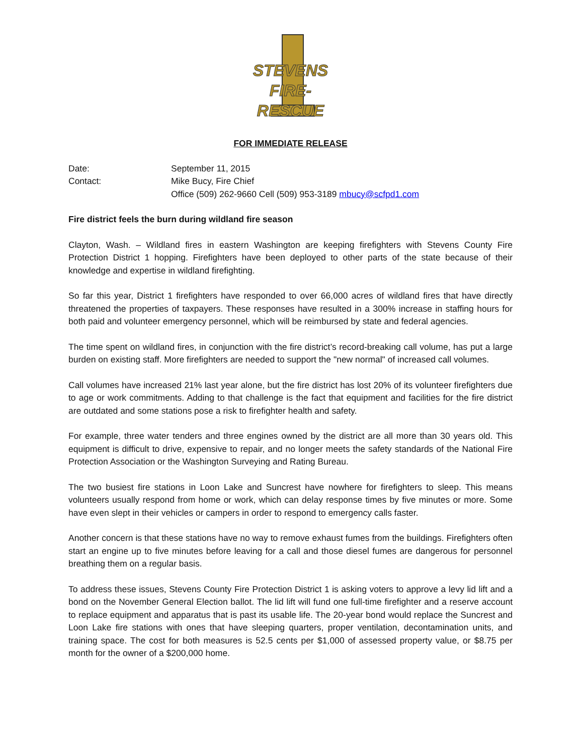STEVENS
FIRE-RESCUE
FOR IMMEDIATE RELEASE
| Date: | September 11, 2015 |
| Contact: | Mike Bucy, Fire Chief |
| | Office (509) 262-9660 Cell (509) 953-3189 mbucy@scfpd1.com |
Fire district feels the burn during wildland fire season
Clayton, Wash. – Wildland fires in eastern Washington are keeping firefighters with Stevens County Fire Protection District 1 hopping. Firefighters have been deployed to other parts of the state because of their knowledge and expertise in wildland firefighting.
So far this year, District 1 firefighters have responded to over 66,000 acres of wildland fires that have directly threatened the properties of taxpayers. These responses have resulted in a 300% increase in staffing hours for both paid and volunteer emergency personnel, which will be reimbursed by state and federal agencies.
The time spent on wildland fires, in conjunction with the fire district’s record-breaking call volume, has put a large burden on existing staff. More firefighters are needed to support the "new normal" of increased call volumes.
Call volumes have increased 21% last year alone, but the fire district has lost 20% of its volunteer firefighters due to age or work commitments. Adding to that challenge is the fact that equipment and facilities for the fire district are outdated and some stations pose a risk to firefighter health and safety.
For example, three water tenders and three engines owned by the district are all more than 30 years old. This equipment is difficult to drive, expensive to repair, and no longer meets the safety standards of the National Fire Protection Association or the Washington Surveying and Rating Bureau.
The two busiest fire stations in Loon Lake and Suncrest have nowhere for firefighters to sleep. This means volunteers usually respond from home or work, which can delay response times by five minutes or more. Some have even slept in their vehicles or campers in order to respond to emergency calls faster.
Another concern is that these stations have no way to remove exhaust fumes from the buildings. Firefighters often start an engine up to five minutes before leaving for a call and those diesel fumes are dangerous for personnel breathing them on a regular basis.
To address these issues, Stevens County Fire Protection District 1 is asking voters to approve a levy lid lift and a bond on the November General Election ballot. The lid lift will fund one full-time firefighter and a reserve account to replace equipment and apparatus that is past its usable life. The 20-year bond would replace the Suncrest and Loon Lake fire stations with ones that have sleeping quarters, proper ventilation, decontamination units, and training space. The cost for both measures is 52.5 cents per $1,000 of assessed property value, or $8.75 per month for the owner of a $200,000 home.